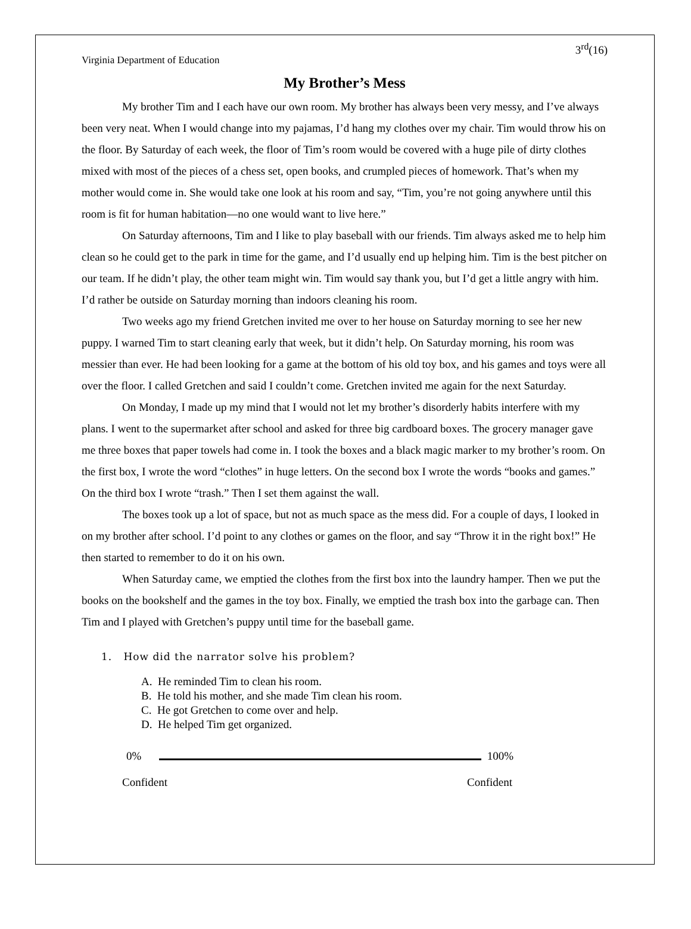3<sup>rd</sup>(16)
Virginia Department of Education
My Brother’s Mess
My brother Tim and I each have our own room. My brother has always been very messy, and I’ve always been very neat. When I would change into my pajamas, I’d hang my clothes over my chair. Tim would throw his on the floor. By Saturday of each week, the floor of Tim’s room would be covered with a huge pile of dirty clothes mixed with most of the pieces of a chess set, open books, and crumpled pieces of homework. That’s when my mother would come in. She would take one look at his room and say, “Tim, you’re not going anywhere until this room is fit for human habitation—no one would want to live here.”
On Saturday afternoons, Tim and I like to play baseball with our friends. Tim always asked me to help him clean so he could get to the park in time for the game, and I’d usually end up helping him. Tim is the best pitcher on our team. If he didn’t play, the other team might win. Tim would say thank you, but I’d get a little angry with him. I’d rather be outside on Saturday morning than indoors cleaning his room.
Two weeks ago my friend Gretchen invited me over to her house on Saturday morning to see her new puppy. I warned Tim to start cleaning early that week, but it didn’t help. On Saturday morning, his room was messier than ever. He had been looking for a game at the bottom of his old toy box, and his games and toys were all over the floor. I called Gretchen and said I couldn’t come. Gretchen invited me again for the next Saturday.
On Monday, I made up my mind that I would not let my brother’s disorderly habits interfere with my plans. I went to the supermarket after school and asked for three big cardboard boxes. The grocery manager gave me three boxes that paper towels had come in. I took the boxes and a black magic marker to my brother’s room. On the first box, I wrote the word “clothes” in huge letters. On the second box I wrote the words “books and games.” On the third box I wrote “trash.” Then I set them against the wall.
The boxes took up a lot of space, but not as much space as the mess did. For a couple of days, I looked in on my brother after school. I’d point to any clothes or games on the floor, and say “Throw it in the right box!” He then started to remember to do it on his own.
When Saturday came, we emptied the clothes from the first box into the laundry hamper. Then we put the books on the bookshelf and the games in the toy box. Finally, we emptied the trash box into the garbage can. Then Tim and I played with Gretchen’s puppy until time for the baseball game.
1. How did the narrator solve his problem?
A. He reminded Tim to clean his room.
B. He told his mother, and she made Tim clean his room.
C. He got Gretchen to come over and help.
D. He helped Tim get organized.
0% 100%
Confident Confident